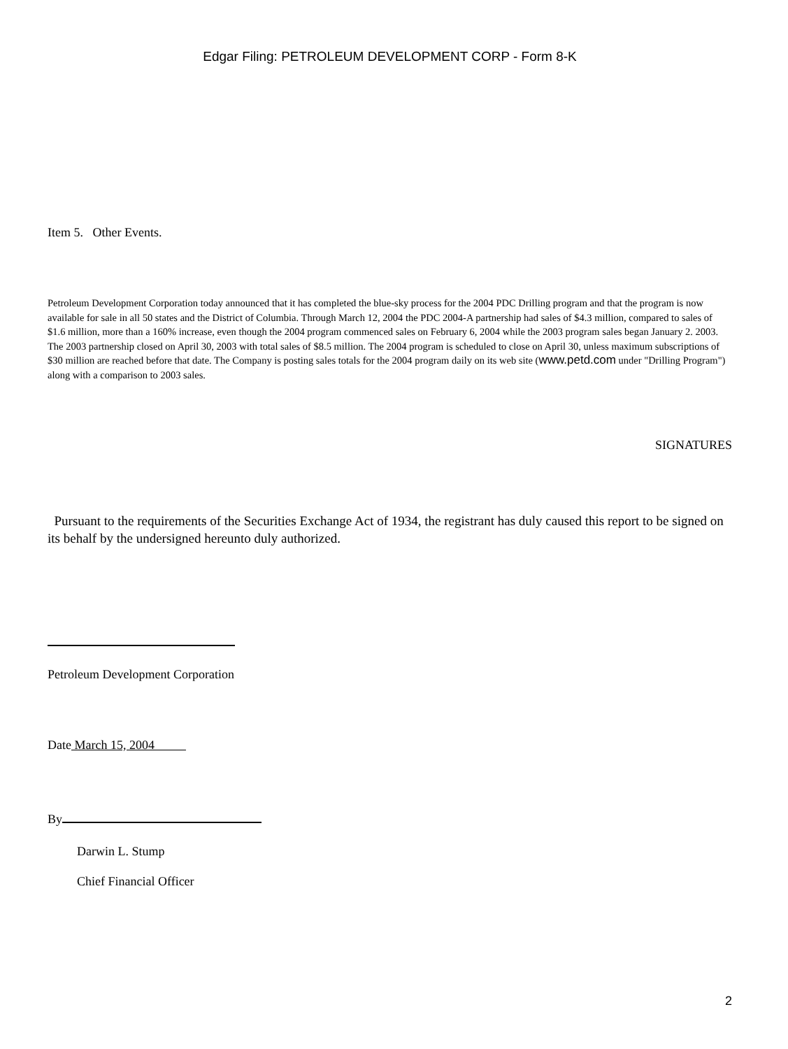Edgar Filing: PETROLEUM DEVELOPMENT CORP - Form 8-K
Item 5. Other Events.
Petroleum Development Corporation today announced that it has completed the blue-sky process for the 2004 PDC Drilling program and that the program is now available for sale in all 50 states and the District of Columbia. Through March 12, 2004 the PDC 2004-A partnership had sales of $4.3 million, compared to sales of $1.6 million, more than a 160% increase, even though the 2004 program commenced sales on February 6, 2004 while the 2003 program sales began January 2. 2003. The 2003 partnership closed on April 30, 2003 with total sales of $8.5 million. The 2004 program is scheduled to close on April 30, unless maximum subscriptions of $30 million are reached before that date. The Company is posting sales totals for the 2004 program daily on its web site (www.petd.com under "Drilling Program") along with a comparison to 2003 sales.
SIGNATURES
Pursuant to the requirements of the Securities Exchange Act of 1934, the registrant has duly caused this report to be signed on its behalf by the undersigned hereunto duly authorized.
Petroleum Development Corporation
Date March 15, 2004
By
Darwin L. Stump
Chief Financial Officer
2